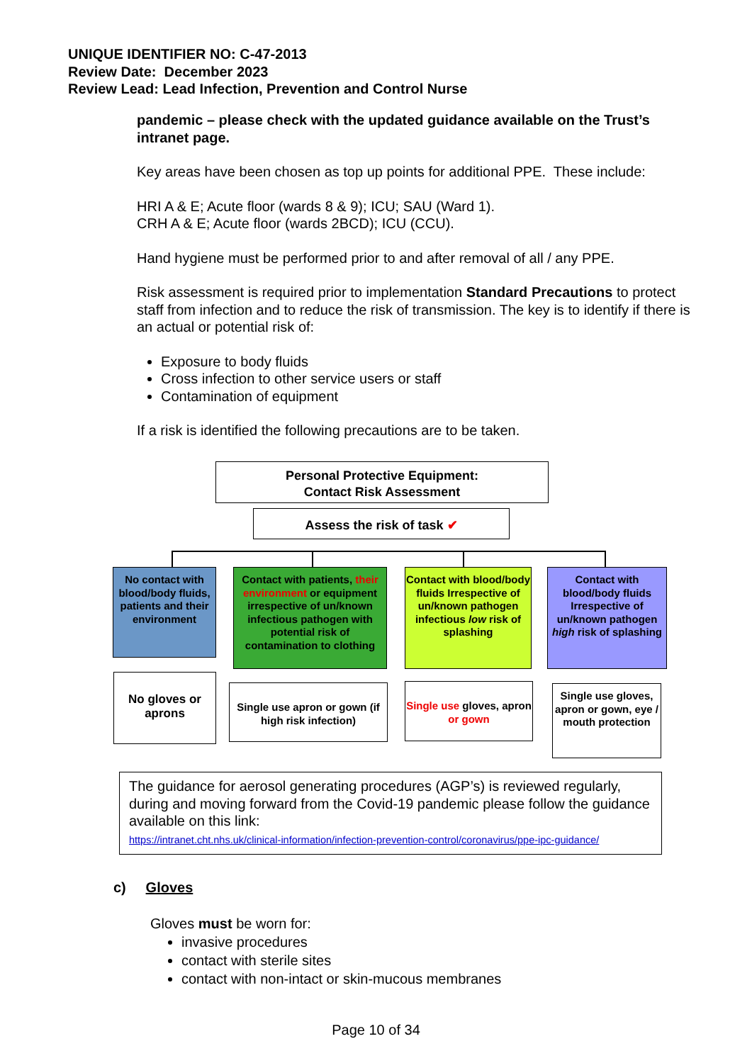UNIQUE IDENTIFIER NO: C-47-2013
Review Date: December 2023
Review Lead: Lead Infection, Prevention and Control Nurse
pandemic – please check with the updated guidance available on the Trust’s intranet page.
Key areas have been chosen as top up points for additional PPE. These include:
HRI A & E; Acute floor (wards 8 & 9); ICU; SAU (Ward 1).
CRH A & E; Acute floor (wards 2BCD); ICU (CCU).
Hand hygiene must be performed prior to and after removal of all / any PPE.
Risk assessment is required prior to implementation Standard Precautions to protect staff from infection and to reduce the risk of transmission. The key is to identify if there is an actual or potential risk of:
Exposure to body fluids
Cross infection to other service users or staff
Contamination of equipment
If a risk is identified the following precautions are to be taken.
Personal Protective Equipment:
Contact Risk Assessment
Assess the risk of task ✔
No contact with blood/body fluids, patients and their environment
Contact with patients, their environment or equipment irrespective of un/known infectious pathogen with potential risk of contamination to clothing
Contact with blood/body fluids Irrespective of un/known pathogen infectious low risk of splashing
Contact with blood/body fluids Irrespective of un/known pathogen high risk of splashing
No gloves or aprons
Single use apron or gown (if high risk infection)
Single use gloves, apron or gown
Single use gloves, apron or gown, eye / mouth protection
The guidance for aerosol generating procedures (AGP’s) is reviewed regularly, during and moving forward from the Covid-19 pandemic please follow the guidance available on this link:
https://intranet.cht.nhs.uk/clinical-information/infection-prevention-control/coronavirus/ppe-ipc-guidance/
c) Gloves
Gloves must be worn for:
invasive procedures
contact with sterile sites
contact with non-intact or skin-mucous membranes
Page 10 of 34